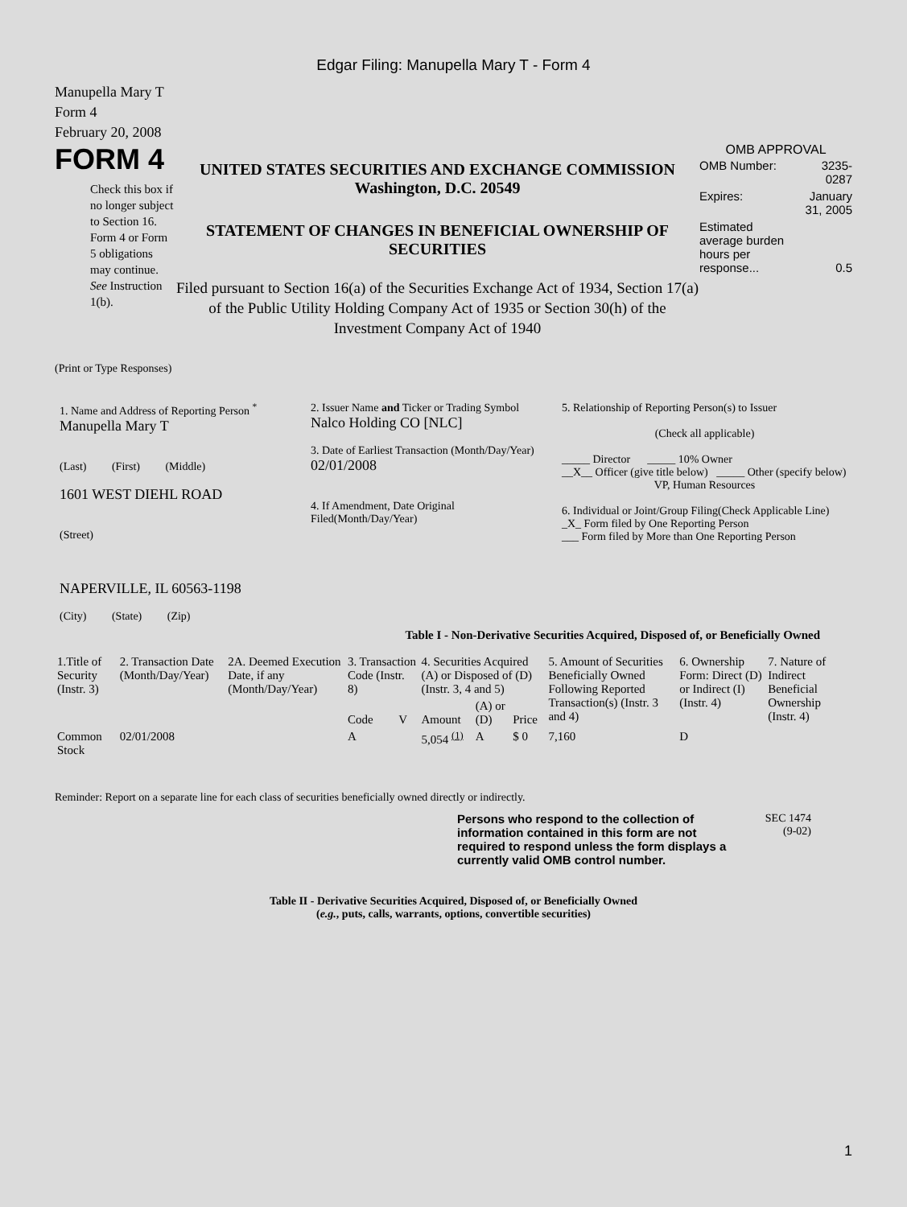Edgar Filing: Manupella Mary T - Form 4
Manupella Mary T
Form 4
February 20, 2008
FORM 4
Check this box if no longer subject to Section 16. Form 4 or Form 5 obligations may continue. See Instruction 1(b).
UNITED STATES SECURITIES AND EXCHANGE COMMISSION
Washington, D.C. 20549
STATEMENT OF CHANGES IN BENEFICIAL OWNERSHIP OF SECURITIES
Filed pursuant to Section 16(a) of the Securities Exchange Act of 1934, Section 17(a) of the Public Utility Holding Company Act of 1935 or Section 30(h) of the Investment Company Act of 1940
OMB APPROVAL
| OMB Number: | 3235-0287 |
| Expires: | January 31, 2005 |
| Estimated average burden hours per response... | 0.5 |
(Print or Type Responses)
| 1. Name and Address of Reporting Person <sup>*</sup> Manupella Mary T (Last) (First) (Middle) 1601 WEST DIEHL ROAD (Street) NAPERVILLE, IL 60563-1198 (City) (State) (Zip) | 2. Issuer Name and Ticker or Trading Symbol Nalco Holding CO [NLC] 3. Date of Earliest Transaction (Month/Day/Year) 02/01/2008 4. If Amendment, Date Original Filed(Month/Day/Year) | 5. Relationship of Reporting Person(s) to Issuer (Check all applicable) _____ Director _____ 10% Owner __X__ Officer (give title below) _____ Other (specify below) VP, Human Resources 6. Individual or Joint/Group Filing(Check Applicable Line) _X_ Form filed by One Reporting Person ___ Form filed by More than One Reporting Person |
Table I - Non-Derivative Securities Acquired, Disposed of, or Beneficially Owned
| 1.Title of Security (Instr. 3) | 2. Transaction Date (Month/Day/Year) | 2A. Deemed Execution Date, if any (Month/Day/Year) | 3. Transaction Code (Instr. 8) | | 4. Securities Acquired (A) or Disposed of (D) (Instr. 3, 4 and 5) | | | 5. Amount of Securities Beneficially Owned Following Reported Transaction(s) (Instr. 3 and 4) | 6. Ownership Form: Direct (D) or Indirect (I) (Instr. 4) | 7. Nature of Indirect Beneficial Ownership (Instr. 4) |
| --- | --- | --- | --- | --- | --- | --- | --- | --- | --- | --- |
| | | | Code | V | Amount | (A) or (D) | Price | | | |
| Common Stock | 02/01/2008 | | A | | 5,054 <sup>(1)</sup> | A | $ 0 | 7,160 | D | |
Reminder: Report on a separate line for each class of securities beneficially owned directly or indirectly.
Persons who respond to the collection of information contained in this form are not required to respond unless the form displays a currently valid OMB control number.
SEC 1474
(9-02)
Table II - Derivative Securities Acquired, Disposed of, or Beneficially Owned
(e.g., puts, calls, warrants, options, convertible securities)
1